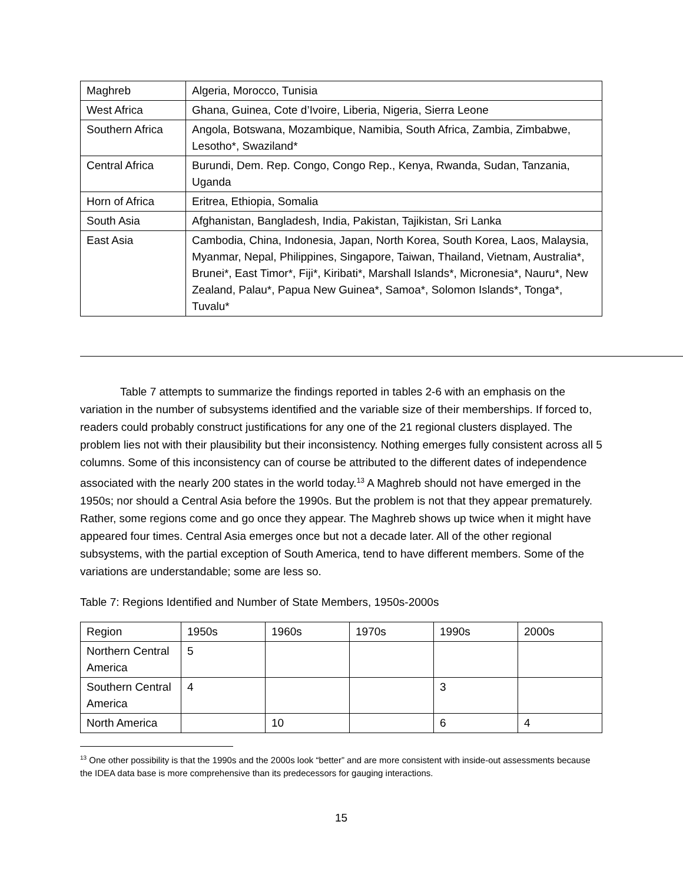| Maghreb | Algeria, Morocco, Tunisia |
| West Africa | Ghana, Guinea, Cote d’Ivoire, Liberia, Nigeria, Sierra Leone |
| Southern Africa | Angola, Botswana, Mozambique, Namibia, South Africa, Zambia, Zimbabwe, Lesotho*, Swaziland* |
| Central Africa | Burundi, Dem. Rep. Congo, Congo Rep., Kenya, Rwanda, Sudan, Tanzania, Uganda |
| Horn of Africa | Eritrea, Ethiopia, Somalia |
| South Asia | Afghanistan, Bangladesh, India, Pakistan, Tajikistan, Sri Lanka |
| East Asia | Cambodia, China, Indonesia, Japan, North Korea, South Korea, Laos, Malaysia, Myanmar, Nepal, Philippines, Singapore, Taiwan, Thailand, Vietnam, Australia*, Brunei*, East Timor*, Fiji*, Kiribati*, Marshall Islands*, Micronesia*, Nauru*, New Zealand, Palau*, Papua New Guinea*, Samoa*, Solomon Islands*, Tonga*, Tuvalu* |
Table 7 attempts to summarize the findings reported in tables 2-6 with an emphasis on the variation in the number of subsystems identified and the variable size of their memberships. If forced to, readers could probably construct justifications for any one of the 21 regional clusters displayed. The problem lies not with their plausibility but their inconsistency. Nothing emerges fully consistent across all 5 columns. Some of this inconsistency can of course be attributed to the different dates of independence associated with the nearly 200 states in the world today.<sup>13</sup> A Maghreb should not have emerged in the 1950s; nor should a Central Asia before the 1990s. But the problem is not that they appear prematurely. Rather, some regions come and go once they appear. The Maghreb shows up twice when it might have appeared four times. Central Asia emerges once but not a decade later. All of the other regional subsystems, with the partial exception of South America, tend to have different members. Some of the variations are understandable; some are less so.
Table 7: Regions Identified and Number of State Members, 1950s-2000s
| Region | 1950s | 1960s | 1970s | 1990s | 2000s |
| Northern Central America | 5 | | | | |
| Southern Central America | 4 | | | 3 | |
| North America | | 10 | | 6 | 4 |
<sup>13</sup> One other possibility is that the 1990s and the 2000s look “better” and are more consistent with inside-out assessments because the IDEA data base is more comprehensive than its predecessors for gauging interactions.
15